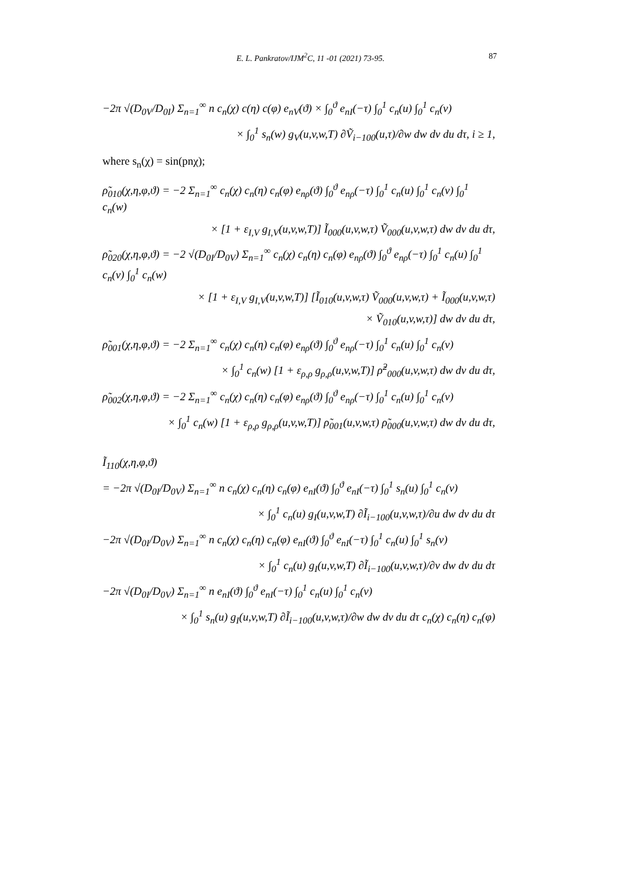E. L. Pankratov/IJM<sup>2</sup>C, 11 -01 (2021) 73-95.
87
−2π √(D<sub>0V</sub>/D<sub>0I</sub>) Σ<sub>n=1</sub><sup>∞</sup> n c<sub>n</sub>(χ) c(η) c(φ) e<sub>nV</sub>(ϑ) × ∫<sub>0</sub><sup>ϑ</sup> e<sub>nI</sub>(−τ) ∫<sub>0</sub><sup>1</sup> c<sub>n</sub>(u) ∫<sub>0</sub><sup>1</sup> c<sub>n</sub>(v)
× ∫<sub>0</sub><sup>1</sup> s<sub>n</sub>(w) g<sub>V</sub>(u,v,w,T) ∂Ṽ<sub>i−100</sub>(u,τ)/∂w dw dv du dτ, i ≥ 1,
where s<sub>n</sub>(χ) = sin(pnχ);
ρ̃<sub>010</sub>(χ,η,φ,ϑ) = −2 Σ<sub>n=1</sub><sup>∞</sup> c<sub>n</sub>(χ) c<sub>n</sub>(η) c<sub>n</sub>(φ) e<sub>nρ</sub>(ϑ) ∫<sub>0</sub><sup>ϑ</sup> e<sub>nρ</sub>(−τ) ∫<sub>0</sub><sup>1</sup> c<sub>n</sub>(u) ∫<sub>0</sub><sup>1</sup> c<sub>n</sub>(v) ∫<sub>0</sub><sup>1</sup> c<sub>n</sub>(w)
× [1 + ε<sub>I,V</sub> g<sub>I,V</sub>(u,v,w,T)] Ĩ<sub>000</sub>(u,v,w,τ) Ṽ<sub>000</sub>(u,v,w,τ) dw dv du dτ,
ρ̃<sub>020</sub>(χ,η,φ,ϑ) = −2 √(D<sub>0I</sub>/D<sub>0V</sub>) Σ<sub>n=1</sub><sup>∞</sup> c<sub>n</sub>(χ) c<sub>n</sub>(η) c<sub>n</sub>(φ) e<sub>nρ</sub>(ϑ) ∫<sub>0</sub><sup>ϑ</sup> e<sub>nρ</sub>(−τ) ∫<sub>0</sub><sup>1</sup> c<sub>n</sub>(u) ∫<sub>0</sub><sup>1</sup> c<sub>n</sub>(v) ∫<sub>0</sub><sup>1</sup> c<sub>n</sub>(w)
× [1 + ε<sub>I,V</sub> g<sub>I,V</sub>(u,v,w,T)] [Ĩ<sub>010</sub>(u,v,w,τ) Ṽ<sub>000</sub>(u,v,w,τ) + Ĩ<sub>000</sub>(u,v,w,τ)
× Ṽ<sub>010</sub>(u,v,w,τ)] dw dv du dτ,
ρ̃<sub>001</sub>(χ,η,φ,ϑ) = −2 Σ<sub>n=1</sub><sup>∞</sup> c<sub>n</sub>(χ) c<sub>n</sub>(η) c<sub>n</sub>(φ) e<sub>nρ</sub>(ϑ) ∫<sub>0</sub><sup>ϑ</sup> e<sub>nρ</sub>(−τ) ∫<sub>0</sub><sup>1</sup> c<sub>n</sub>(u) ∫<sub>0</sub><sup>1</sup> c<sub>n</sub>(v)
× ∫<sub>0</sub><sup>1</sup> c<sub>n</sub>(w) [1 + ε<sub>ρ,ρ</sub> g<sub>ρ,ρ</sub>(u,v,w,T)] ρ̃<sup>2</sup><sub>000</sub>(u,v,w,τ) dw dv du dτ,
ρ̃<sub>002</sub>(χ,η,φ,ϑ) = −2 Σ<sub>n=1</sub><sup>∞</sup> c<sub>n</sub>(χ) c<sub>n</sub>(η) c<sub>n</sub>(φ) e<sub>nρ</sub>(ϑ) ∫<sub>0</sub><sup>ϑ</sup> e<sub>nρ</sub>(−τ) ∫<sub>0</sub><sup>1</sup> c<sub>n</sub>(u) ∫<sub>0</sub><sup>1</sup> c<sub>n</sub>(v)
× ∫<sub>0</sub><sup>1</sup> c<sub>n</sub>(w) [1 + ε<sub>ρ,ρ</sub> g<sub>ρ,ρ</sub>(u,v,w,T)] ρ̃<sub>001</sub>(u,v,w,τ) ρ̃<sub>000</sub>(u,v,w,τ) dw dv du dτ,
Ĩ<sub>110</sub>(χ,η,φ,ϑ)
= −2π √(D<sub>0I</sub>/D<sub>0V</sub>) Σ<sub>n=1</sub><sup>∞</sup> n c<sub>n</sub>(χ) c<sub>n</sub>(η) c<sub>n</sub>(φ) e<sub>nI</sub>(ϑ) ∫<sub>0</sub><sup>ϑ</sup> e<sub>nI</sub>(−τ) ∫<sub>0</sub><sup>1</sup> s<sub>n</sub>(u) ∫<sub>0</sub><sup>1</sup> c<sub>n</sub>(v)
× ∫<sub>0</sub><sup>1</sup> c<sub>n</sub>(u) g<sub>I</sub>(u,v,w,T) ∂Ĩ<sub>i−100</sub>(u,v,w,τ)/∂u dw dv du dτ
−2π √(D<sub>0I</sub>/D<sub>0V</sub>) Σ<sub>n=1</sub><sup>∞</sup> n c<sub>n</sub>(χ) c<sub>n</sub>(η) c<sub>n</sub>(φ) e<sub>nI</sub>(ϑ) ∫<sub>0</sub><sup>ϑ</sup> e<sub>nI</sub>(−τ) ∫<sub>0</sub><sup>1</sup> c<sub>n</sub>(u) ∫<sub>0</sub><sup>1</sup> s<sub>n</sub>(v)
× ∫<sub>0</sub><sup>1</sup> c<sub>n</sub>(u) g<sub>I</sub>(u,v,w,T) ∂Ĩ<sub>i−100</sub>(u,v,w,τ)/∂v dw dv du dτ
−2π √(D<sub>0I</sub>/D<sub>0V</sub>) Σ<sub>n=1</sub><sup>∞</sup> n e<sub>nI</sub>(ϑ) ∫<sub>0</sub><sup>ϑ</sup> e<sub>nI</sub>(−τ) ∫<sub>0</sub><sup>1</sup> c<sub>n</sub>(u) ∫<sub>0</sub><sup>1</sup> c<sub>n</sub>(v)
× ∫<sub>0</sub><sup>1</sup> s<sub>n</sub>(u) g<sub>I</sub>(u,v,w,T) ∂Ĩ<sub>i−100</sub>(u,v,w,τ)/∂w dw dv du dτ c<sub>n</sub>(χ) c<sub>n</sub>(η) c<sub>n</sub>(φ)